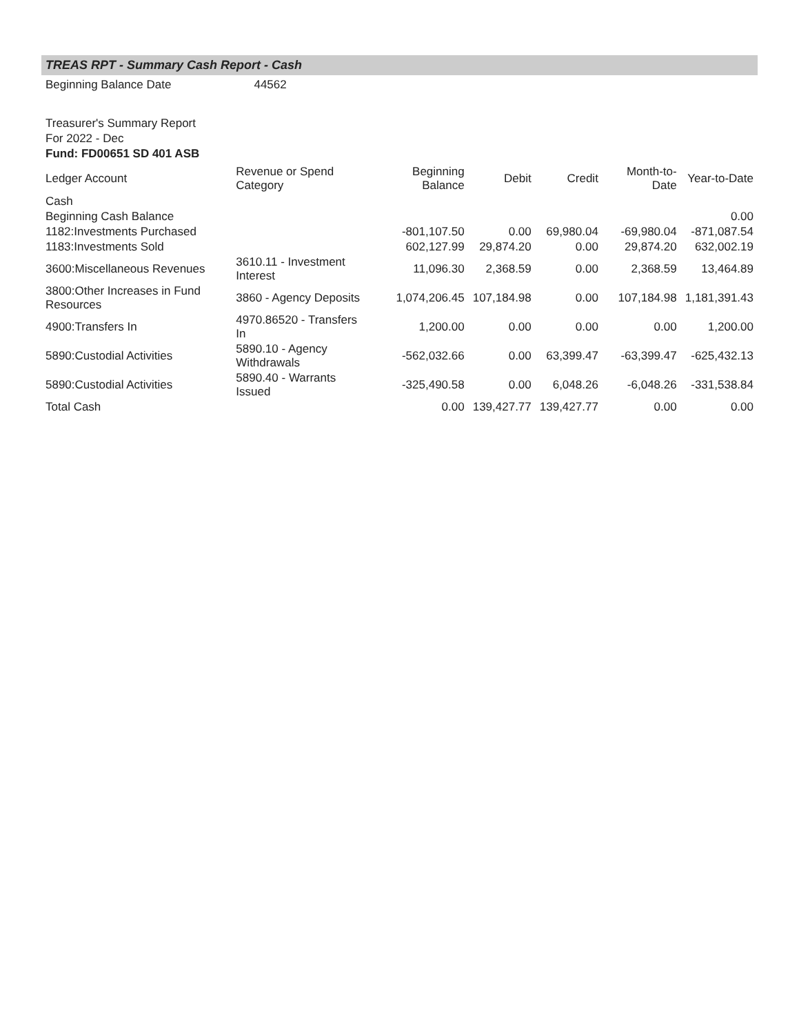TREAS RPT - Summary Cash Report - Cash
Beginning Balance Date 44562
Treasurer's Summary Report
For 2022 - Dec
Fund: FD00651 SD 401 ASB
| Ledger Account | Revenue or Spend Category | Beginning Balance | Debit | Credit | Month-to-Date | Year-to-Date |
| --- | --- | --- | --- | --- | --- | --- |
| Cash | | | | | | |
| Beginning Cash Balance | | | | | | 0.00 |
| 1182:Investments Purchased | | -801,107.50 | 0.00 | 69,980.04 | -69,980.04 | -871,087.54 |
| 1183:Investments Sold | | 602,127.99 | 29,874.20 | 0.00 | 29,874.20 | 632,002.19 |
| 3600:Miscellaneous Revenues | 3610.11 - Investment Interest | 11,096.30 | 2,368.59 | 0.00 | 2,368.59 | 13,464.89 |
| 3800:Other Increases in Fund Resources | 3860 - Agency Deposits | 1,074,206.45 | 107,184.98 | 0.00 | 107,184.98 | 1,181,391.43 |
| 4900:Transfers In | 4970.86520 - Transfers In | 1,200.00 | 0.00 | 0.00 | 0.00 | 1,200.00 |
| 5890:Custodial Activities | 5890.10 - Agency Withdrawals | -562,032.66 | 0.00 | 63,399.47 | -63,399.47 | -625,432.13 |
| 5890:Custodial Activities | 5890.40 - Warrants Issued | -325,490.58 | 0.00 | 6,048.26 | -6,048.26 | -331,538.84 |
| Total Cash | | 0.00 | 139,427.77 | 139,427.77 | 0.00 | 0.00 |